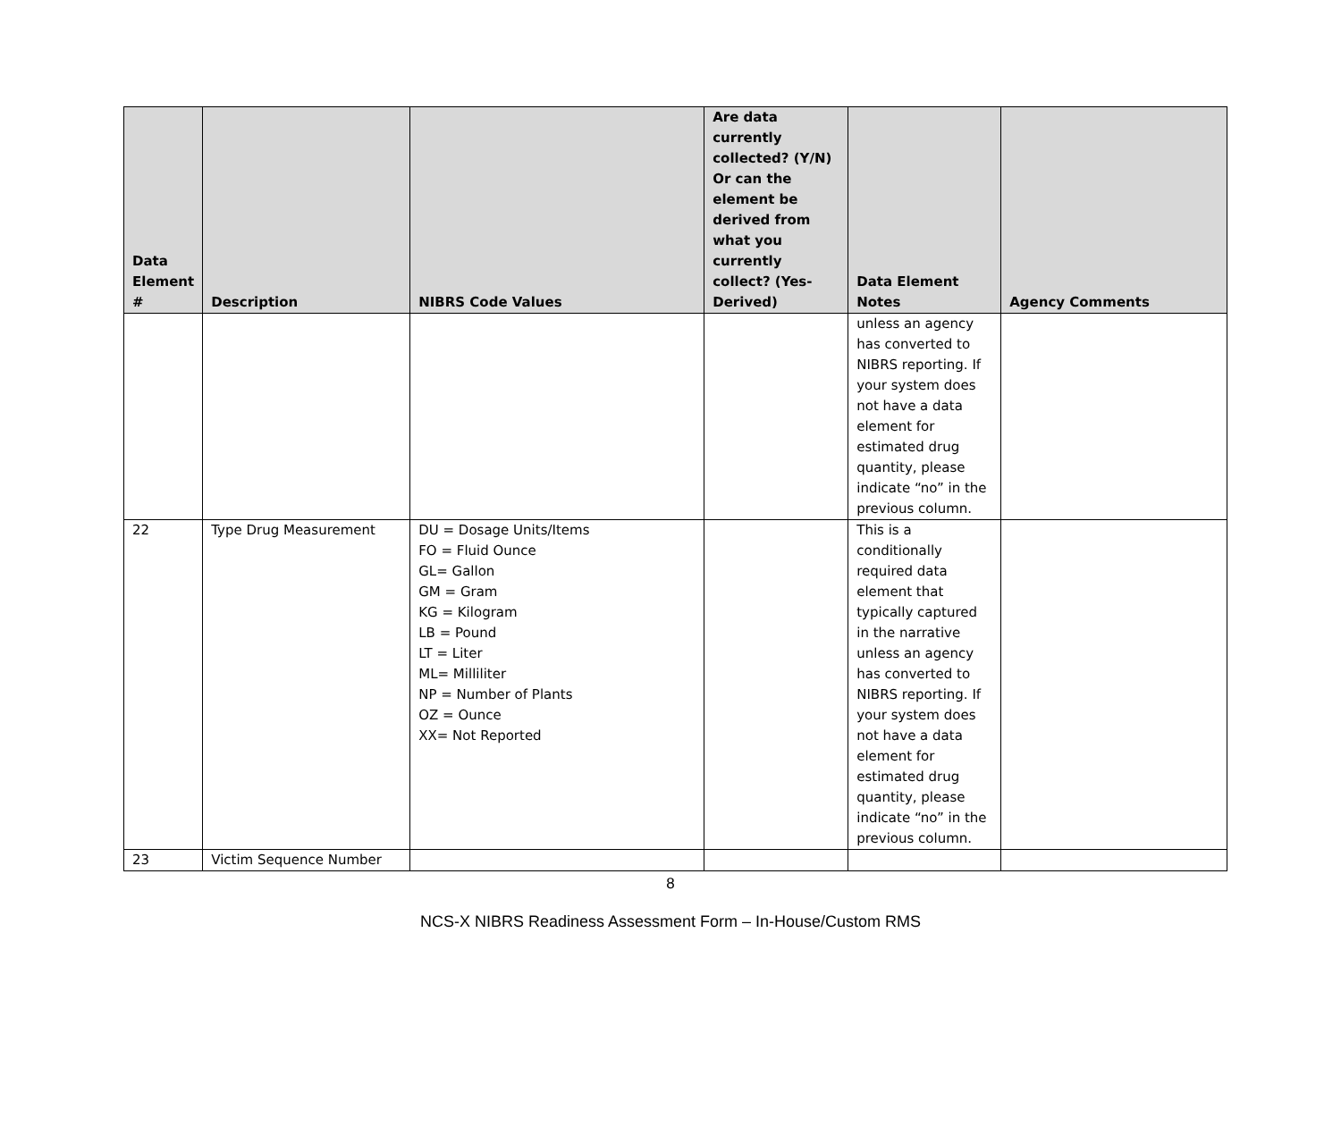| Data Element # | Description | NIBRS Code Values | Are data currently collected? (Y/N) Or can the element be derived from what you currently collect? (Yes-Derived) | Data Element Notes | Agency Comments |
| --- | --- | --- | --- | --- | --- |
| | | | | unless an agency has converted to NIBRS reporting. If your system does not have a data element for estimated drug quantity, please indicate “no” in the previous column. | |
| 22 | Type Drug Measurement | DU = Dosage Units/Items FO = Fluid Ounce GL= Gallon GM = Gram KG = Kilogram LB = Pound LT = Liter ML= Milliliter NP = Number of Plants OZ = Ounce XX= Not Reported | | This is a conditionally required data element that typically captured in the narrative unless an agency has converted to NIBRS reporting. If your system does not have a data element for estimated drug quantity, please indicate “no” in the previous column. | |
| 23 | Victim Sequence Number | | | | |
8
NCS-X NIBRS Readiness Assessment Form – In-House/Custom RMS